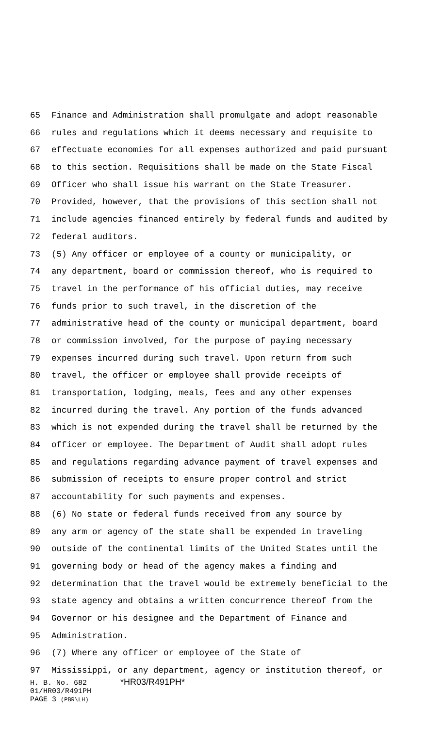65 Finance and Administration shall promulgate and adopt reasonable
66 rules and regulations which it deems necessary and requisite to
67 effectuate economies for all expenses authorized and paid pursuant
68 to this section. Requisitions shall be made on the State Fiscal
69 Officer who shall issue his warrant on the State Treasurer.
70 Provided, however, that the provisions of this section shall not
71 include agencies financed entirely by federal funds and audited by
72 federal auditors.
73 (5) Any officer or employee of a county or municipality, or
74 any department, board or commission thereof, who is required to
75 travel in the performance of his official duties, may receive
76 funds prior to such travel, in the discretion of the
77 administrative head of the county or municipal department, board
78 or commission involved, for the purpose of paying necessary
79 expenses incurred during such travel. Upon return from such
80 travel, the officer or employee shall provide receipts of
81 transportation, lodging, meals, fees and any other expenses
82 incurred during the travel. Any portion of the funds advanced
83 which is not expended during the travel shall be returned by the
84 officer or employee. The Department of Audit shall adopt rules
85 and regulations regarding advance payment of travel expenses and
86 submission of receipts to ensure proper control and strict
87 accountability for such payments and expenses.
88 (6) No state or federal funds received from any source by
89 any arm or agency of the state shall be expended in traveling
90 outside of the continental limits of the United States until the
91 governing body or head of the agency makes a finding and
92 determination that the travel would be extremely beneficial to the
93 state agency and obtains a written concurrence thereof from the
94 Governor or his designee and the Department of Finance and
95 Administration.
96 (7) Where any officer or employee of the State of
97 Mississippi, or any department, agency or institution thereof, or
H. B. No. 682 *HR03/R491PH*
01/HR03/R491PH
PAGE 3 (PBR\LH)